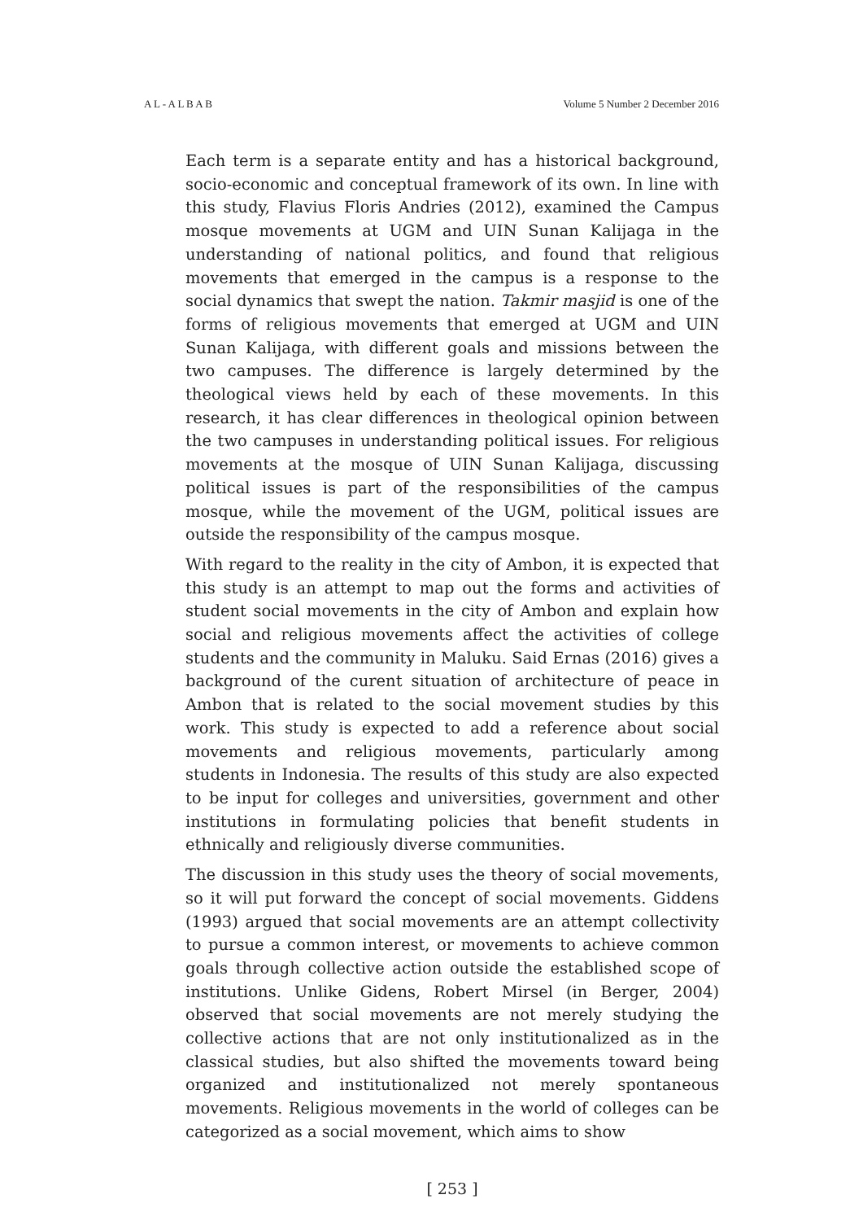A L - A L B A B Volume 5 Number 2 December 2016
Each term is a separate entity and has a historical background, socio-economic and conceptual framework of its own. In line with this study, Flavius Floris Andries (2012), examined the Campus mosque movements at UGM and UIN Sunan Kalijaga in the understanding of national politics, and found that religious movements that emerged in the campus is a response to the social dynamics that swept the nation. Takmir masjid is one of the forms of religious movements that emerged at UGM and UIN Sunan Kalijaga, with different goals and missions between the two campuses. The difference is largely determined by the theological views held by each of these movements. In this research, it has clear differences in theological opinion between the two campuses in understanding political issues. For religious movements at the mosque of UIN Sunan Kalijaga, discussing political issues is part of the responsibilities of the campus mosque, while the movement of the UGM, political issues are outside the responsibility of the campus mosque.
With regard to the reality in the city of Ambon, it is expected that this study is an attempt to map out the forms and activities of student social movements in the city of Ambon and explain how social and religious movements affect the activities of college students and the community in Maluku. Said Ernas (2016) gives a background of the curent situation of architecture of peace in Ambon that is related to the social movement studies by this work. This study is expected to add a reference about social movements and religious movements, particularly among students in Indonesia. The results of this study are also expected to be input for colleges and universities, government and other institutions in formulating policies that benefit students in ethnically and religiously diverse communities.
The discussion in this study uses the theory of social movements, so it will put forward the concept of social movements. Giddens (1993) argued that social movements are an attempt collectivity to pursue a common interest, or movements to achieve common goals through collective action outside the established scope of institutions. Unlike Gidens, Robert Mirsel (in Berger, 2004) observed that social movements are not merely studying the collective actions that are not only institutionalized as in the classical studies, but also shifted the movements toward being organized and institutionalized not merely spontaneous movements. Religious movements in the world of colleges can be categorized as a social movement, which aims to show
[ 253 ]